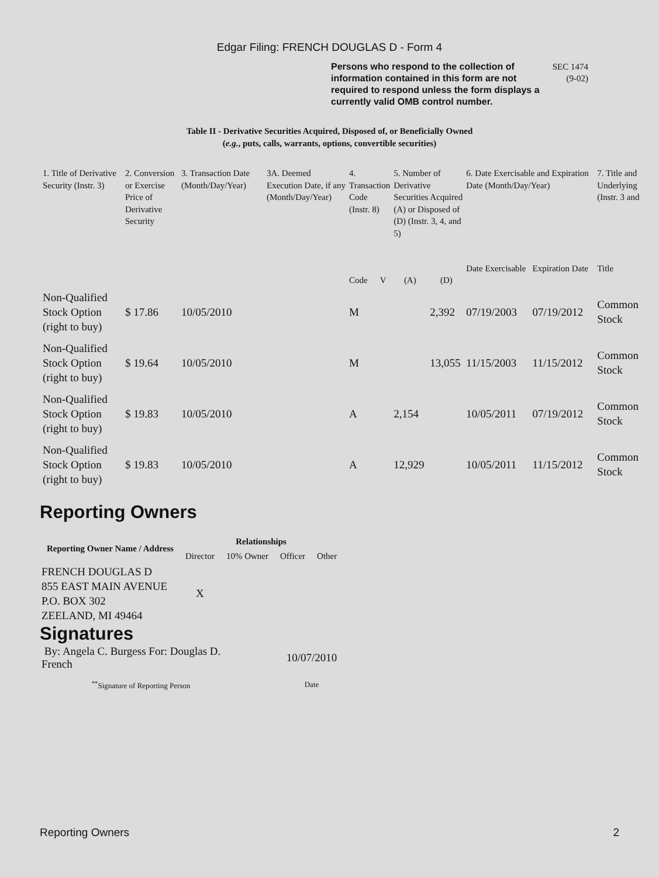Edgar Filing: FRENCH DOUGLAS D - Form 4
Persons who respond to the collection of information contained in this form are not required to respond unless the form displays a currently valid OMB control number.
SEC 1474
(9-02)
Table II - Derivative Securities Acquired, Disposed of, or Beneficially Owned
(e.g., puts, calls, warrants, options, convertible securities)
| 1. Title of Derivative Security (Instr. 3) | 2. Conversion or Exercise Price of Derivative Security | 3. Transaction Date (Month/Day/Year) | 3A. Deemed Execution Date, if any (Month/Day/Year) | 4. Transaction Code (Instr. 8) | | 5. Number of Derivative Securities Acquired (A) or Disposed of (D) (Instr. 3, 4, and 5) | | 6. Date Exercisable and Expiration Date (Month/Day/Year) | | 7. Title and Underlying (Instr. 3 and |
| --- | --- | --- | --- | --- | --- | --- | --- | --- | --- | --- |
| | | | | Code | V | (A) | (D) | Date Exercisable | Expiration Date | Title |
| Non-Qualified Stock Option (right to buy) | $ 17.86 | 10/05/2010 | | M | | | 2,392 | 07/19/2003 | 07/19/2012 | Common Stock |
| Non-Qualified Stock Option (right to buy) | $ 19.64 | 10/05/2010 | | M | | | 13,055 | 11/15/2003 | 11/15/2012 | Common Stock |
| Non-Qualified Stock Option (right to buy) | $ 19.83 | 10/05/2010 | | A | | 2,154 | | 10/05/2011 | 07/19/2012 | Common Stock |
| Non-Qualified Stock Option (right to buy) | $ 19.83 | 10/05/2010 | | A | | 12,929 | | 10/05/2011 | 11/15/2012 | Common Stock |
Reporting Owners
| Reporting Owner Name / Address | Relationships | | | |
| --- | --- | --- | --- | --- |
| | Director | 10% Owner | Officer | Other |
| FRENCH DOUGLAS D 855 EAST MAIN AVENUE P.O. BOX 302 ZEELAND, MI 49464 | X | | | |
Signatures
| By: Angela C. Burgess For: Douglas D. French | 10/07/2010 |
| <sup>**</sup> Signature of Reporting Person | Date |
Reporting Owners 2